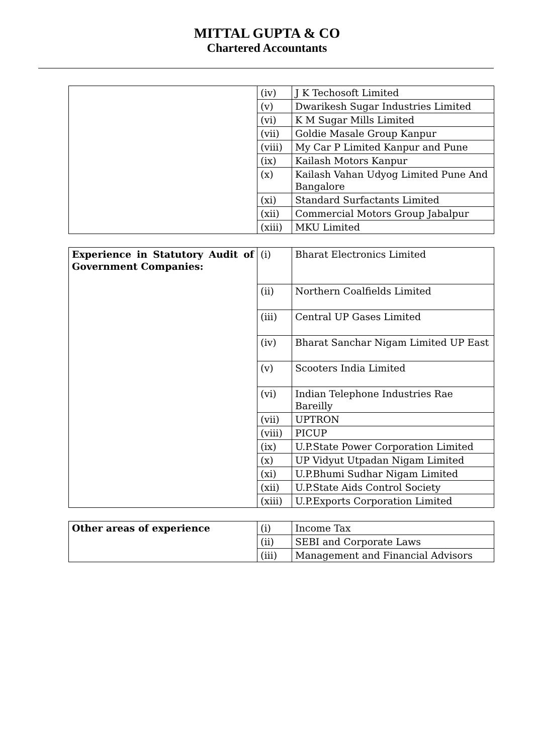MITTAL GUPTA & CO
Chartered Accountants
| | (iv) | J K Techosoft Limited |
| | (v) | Dwarikesh Sugar Industries Limited |
| | (vi) | K M Sugar Mills Limited |
| | (vii) | Goldie Masale Group Kanpur |
| | (viii) | My Car P Limited Kanpur and Pune |
| | (ix) | Kailash Motors Kanpur |
| | (x) | Kailash Vahan Udyog Limited Pune And Bangalore |
| | (xi) | Standard Surfactants Limited |
| | (xii) | Commercial Motors Group Jabalpur |
| | (xiii) | MKU Limited |
| Experience in Statutory Audit of Government Companies: | (i) | Bharat Electronics Limited |
| | (ii) | Northern Coalfields Limited |
| | (iii) | Central UP Gases Limited |
| | (iv) | Bharat Sanchar Nigam Limited UP East |
| | (v) | Scooters India Limited |
| | (vi) | Indian Telephone Industries Rae Bareilly |
| | (vii) | UPTRON |
| | (viii) | PICUP |
| | (ix) | U.P.State Power Corporation Limited |
| | (x) | UP Vidyut Utpadan Nigam Limited |
| | (xi) | U.P.Bhumi Sudhar Nigam Limited |
| | (xii) | U.P.State Aids Control Society |
| | (xiii) | U.P.Exports Corporation Limited |
| Other areas of experience | (i) | Income Tax |
| | (ii) | SEBI and Corporate Laws |
| | (iii) | Management and Financial Advisors |